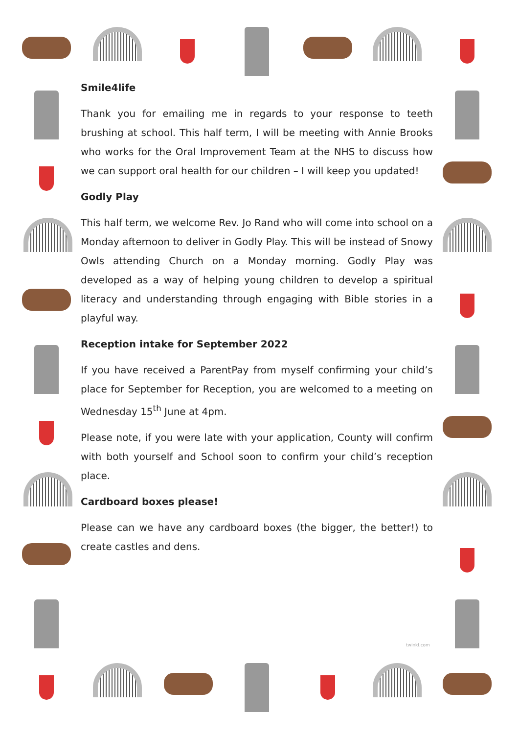Smile4life
Thank you for emailing me in regards to your response to teeth brushing at school. This half term, I will be meeting with Annie Brooks who works for the Oral Improvement Team at the NHS to discuss how we can support oral health for our children – I will keep you updated!
Godly Play
This half term, we welcome Rev. Jo Rand who will come into school on a Monday afternoon to deliver in Godly Play. This will be instead of Snowy Owls attending Church on a Monday morning. Godly Play was developed as a way of helping young children to develop a spiritual literacy and understanding through engaging with Bible stories in a playful way.
Reception intake for September 2022
If you have received a ParentPay from myself confirming your child’s place for September for Reception, you are welcomed to a meeting on Wednesday 15<sup>th</sup> June at 4pm.
Please note, if you were late with your application, County will confirm with both yourself and School soon to confirm your child’s reception place.
Cardboard boxes please!
Please can we have any cardboard boxes (the bigger, the better!) to create castles and dens.
twinkl.com